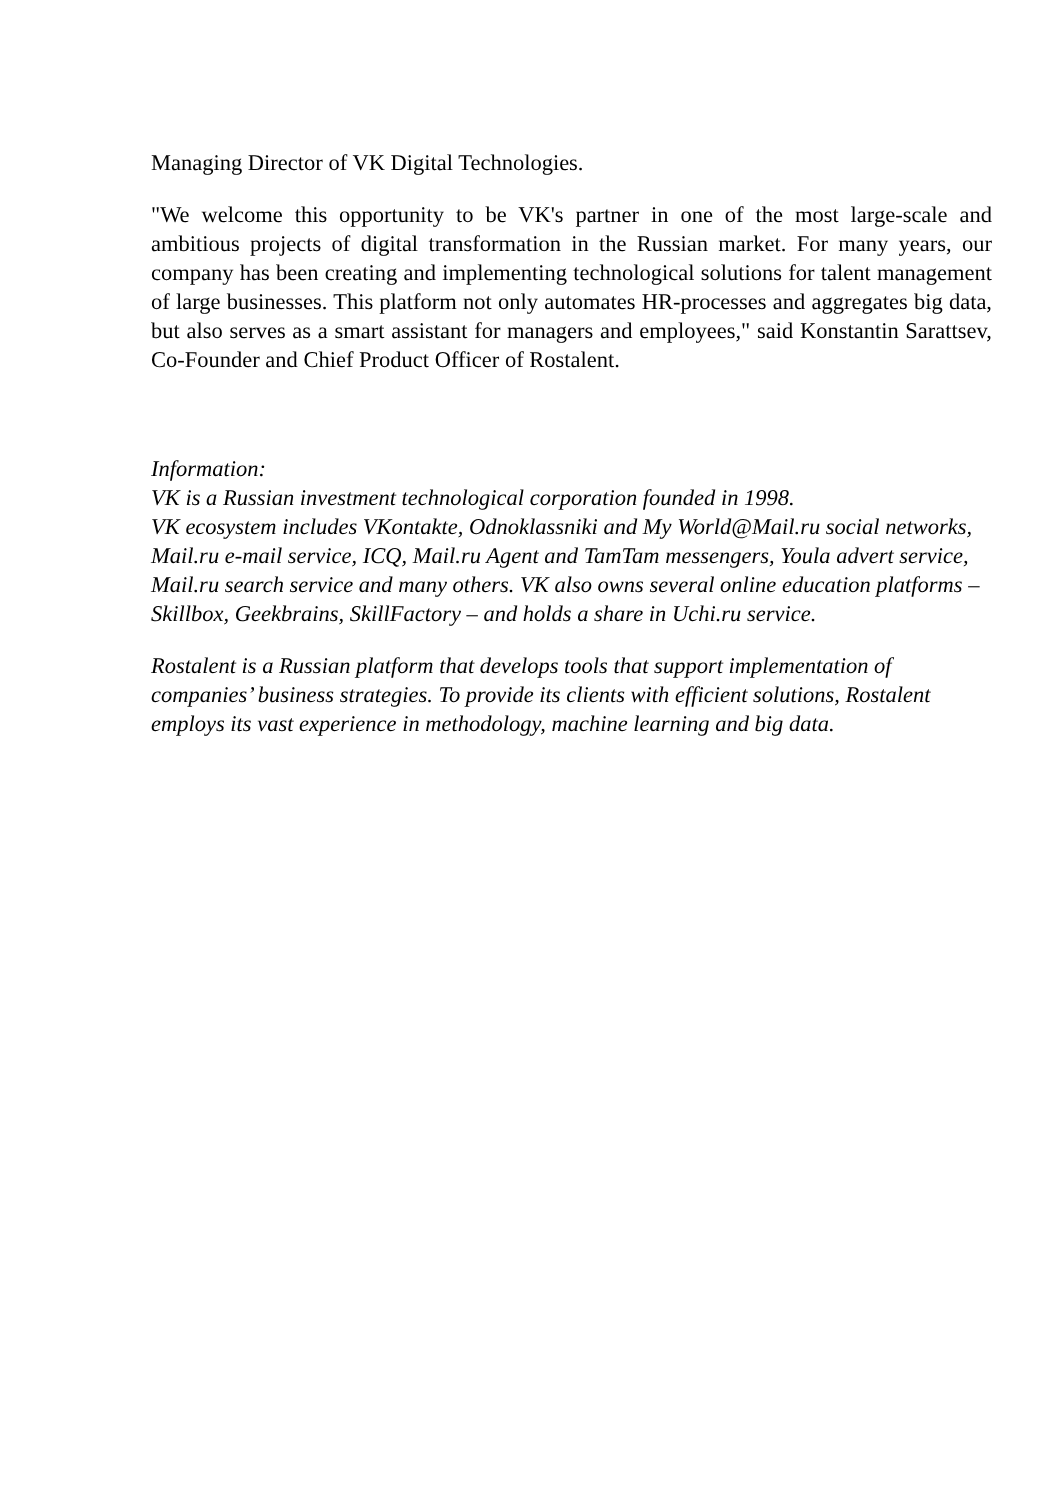Managing Director of VK Digital Technologies.
"We welcome this opportunity to be VK's partner in one of the most large-scale and ambitious projects of digital transformation in the Russian market. For many years, our company has been creating and implementing technological solutions for talent management of large businesses. This platform not only automates HR-processes and aggregates big data, but also serves as a smart assistant for managers and employees," said Konstantin Sarattsev, Co-Founder and Chief Product Officer of Rostalent.
Information:
VK is a Russian investment technological corporation founded in 1998.
VK ecosystem includes VKontakte, Odnoklassniki and My World@Mail.ru social networks, Mail.ru e-mail service, ICQ, Mail.ru Agent and TamTam messengers, Youla advert service, Mail.ru search service and many others. VK also owns several online education platforms – Skillbox, Geekbrains, SkillFactory – and holds a share in Uchi.ru service.
Rostalent is a Russian platform that develops tools that support implementation of companies’ business strategies. To provide its clients with efficient solutions, Rostalent employs its vast experience in methodology, machine learning and big data.